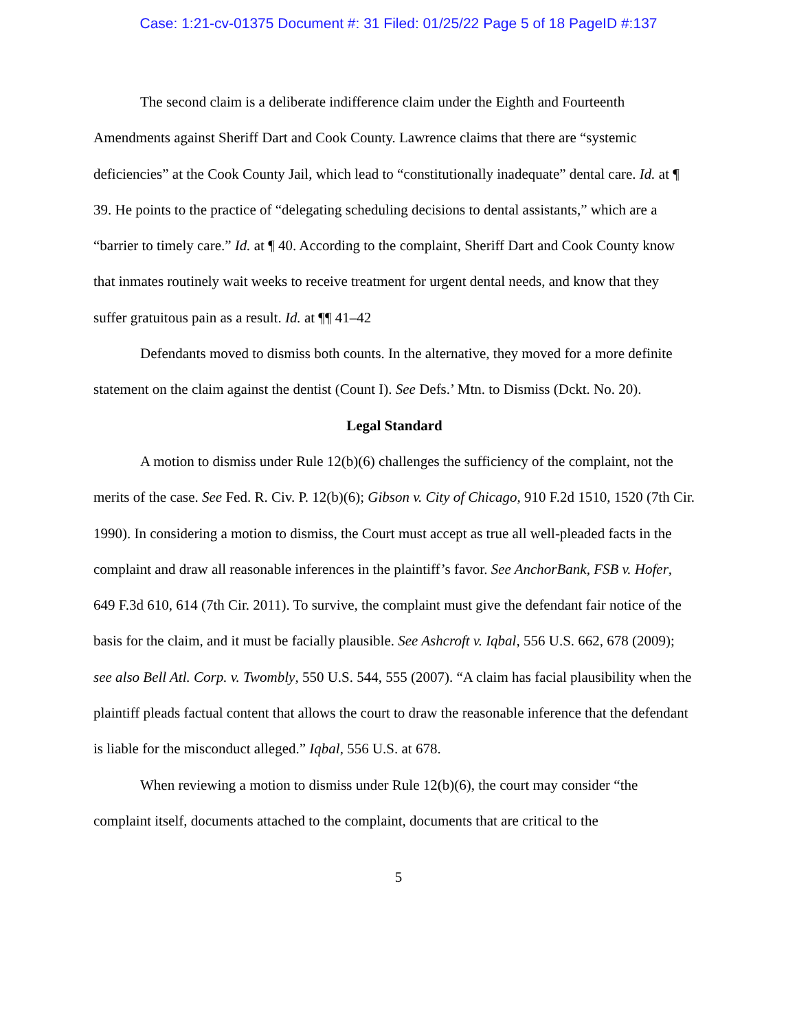Case: 1:21-cv-01375 Document #: 31 Filed: 01/25/22 Page 5 of 18 PageID #:137
The second claim is a deliberate indifference claim under the Eighth and Fourteenth Amendments against Sheriff Dart and Cook County. Lawrence claims that there are “systemic deficiencies” at the Cook County Jail, which lead to “constitutionally inadequate” dental care. Id. at ¶ 39. He points to the practice of “delegating scheduling decisions to dental assistants,” which are a “barrier to timely care.” Id. at ¶ 40. According to the complaint, Sheriff Dart and Cook County know that inmates routinely wait weeks to receive treatment for urgent dental needs, and know that they suffer gratuitous pain as a result. Id. at ¶¶ 41–42
Defendants moved to dismiss both counts. In the alternative, they moved for a more definite statement on the claim against the dentist (Count I). See Defs.’ Mtn. to Dismiss (Dckt. No. 20).
Legal Standard
A motion to dismiss under Rule 12(b)(6) challenges the sufficiency of the complaint, not the merits of the case. See Fed. R. Civ. P. 12(b)(6); Gibson v. City of Chicago, 910 F.2d 1510, 1520 (7th Cir. 1990). In considering a motion to dismiss, the Court must accept as true all well-pleaded facts in the complaint and draw all reasonable inferences in the plaintiff’s favor. See AnchorBank, FSB v. Hofer, 649 F.3d 610, 614 (7th Cir. 2011). To survive, the complaint must give the defendant fair notice of the basis for the claim, and it must be facially plausible. See Ashcroft v. Iqbal, 556 U.S. 662, 678 (2009); see also Bell Atl. Corp. v. Twombly, 550 U.S. 544, 555 (2007). “A claim has facial plausibility when the plaintiff pleads factual content that allows the court to draw the reasonable inference that the defendant is liable for the misconduct alleged.” Iqbal, 556 U.S. at 678.
When reviewing a motion to dismiss under Rule 12(b)(6), the court may consider “the complaint itself, documents attached to the complaint, documents that are critical to the
5